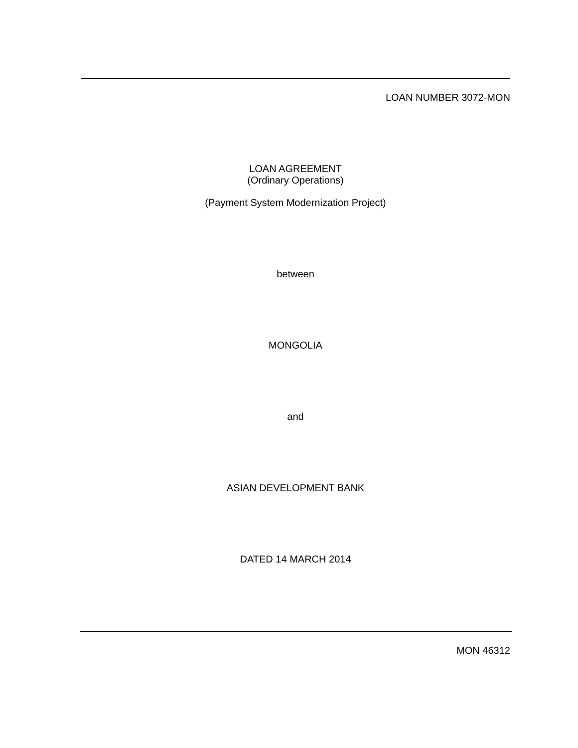LOAN NUMBER 3072-MON
LOAN AGREEMENT
(Ordinary Operations)
(Payment System Modernization Project)
between
MONGOLIA
and
ASIAN DEVELOPMENT BANK
DATED 14 MARCH 2014
MON 46312